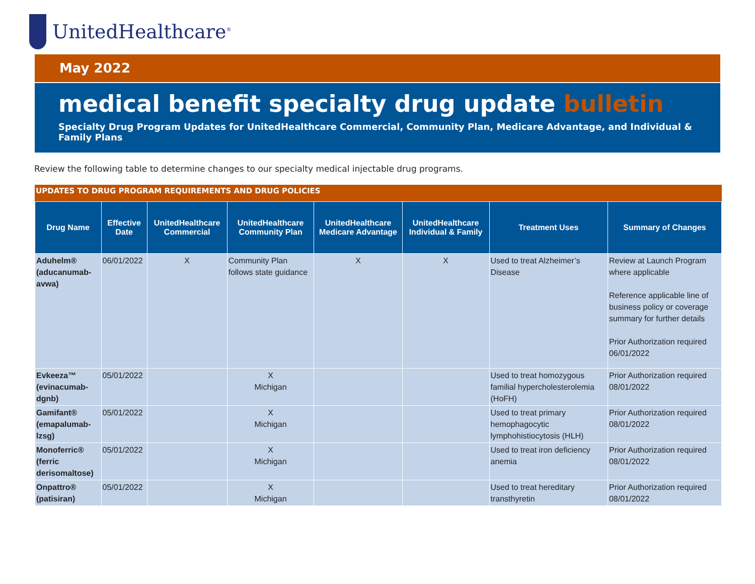UnitedHealthcare<sup>®</sup>
May 2022
medical benefit specialty drug update bulletin
Specialty Drug Program Updates for UnitedHealthcare Commercial, Community Plan, Medicare Advantage, and Individual & Family Plans
Review the following table to determine changes to our specialty medical injectable drug programs.
UPDATES TO DRUG PROGRAM REQUIREMENTS AND DRUG POLICIES
| Drug Name | Effective Date | UnitedHealthcare Commercial | UnitedHealthcare Community Plan | UnitedHealthcare Medicare Advantage | UnitedHealthcare Individual & Family | Treatment Uses | Summary of Changes |
| --- | --- | --- | --- | --- | --- | --- | --- |
| Aduhelm® (aducanumab-avwa) | 06/01/2022 | X | Community Plan follows state guidance | X | X | Used to treat Alzheimer’s Disease | Review at Launch Program where applicable Reference applicable line of business policy or coverage summary for further details Prior Authorization required 06/01/2022 |
| Evkeeza™ (evinacumab-dgnb) | 05/01/2022 | | X Michigan | | | Used to treat homozygous familial hypercholesterolemia (HoFH) | Prior Authorization required 08/01/2022 |
| Gamifant® (emapalumab-lzsg) | 05/01/2022 | | X Michigan | | | Used to treat primary hemophagocytic lymphohistiocytosis (HLH) | Prior Authorization required 08/01/2022 |
| Monoferric® (ferric derisomaltose) | 05/01/2022 | | X Michigan | | | Used to treat iron deficiency anemia | Prior Authorization required 08/01/2022 |
| Onpattro® (patisiran) | 05/01/2022 | | X Michigan | | | Used to treat hereditary transthyretin | Prior Authorization required 08/01/2022 |